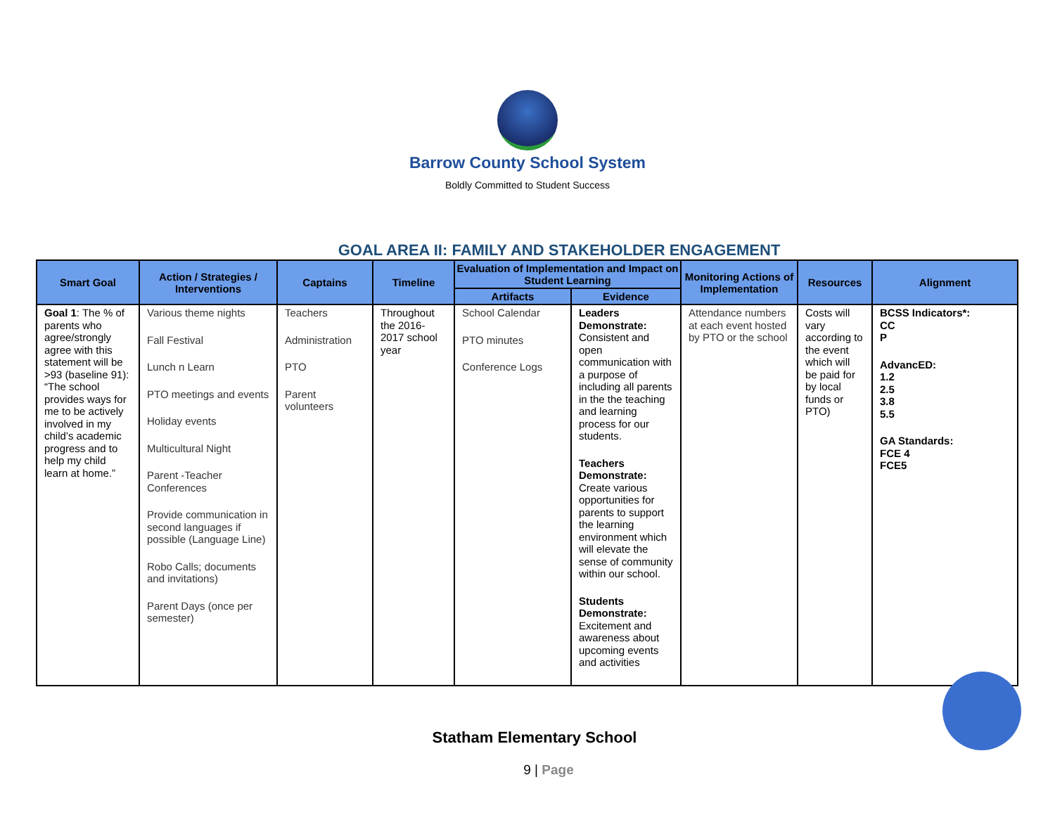Barrow County School System
Boldly Committed to Student Success
GOAL AREA II: FAMILY AND STAKEHOLDER ENGAGEMENT
| Smart Goal | Action / Strategies / Interventions | Captains | Timeline | Evaluation of Implementation and Impact on Student Learning | | Monitoring Actions of Implementation | Resources | Alignment |
| --- | --- | --- | --- | --- | --- | --- | --- | --- |
| | | | | Artifacts | Evidence | | | |
| Goal 1 : The % of parents who agree/strongly agree with this statement will be >93 (baseline 91): “The school provides ways for me to be actively involved in my child’s academic progress and to help my child learn at home.” | Various theme nights Fall Festival Lunch n Learn PTO meetings and events Holiday events Multicultural Night Parent -Teacher Conferences Provide communication in second languages if possible (Language Line) Robo Calls; documents and invitations) Parent Days (once per semester) | Teachers Administration PTO Parent volunteers | Throughout the 2016-2017 school year | School Calendar PTO minutes Conference Logs | Leaders Demonstrate: Consistent and open communication with a purpose of including all parents in the the teaching and learning process for our students. Teachers Demonstrate: Create various opportunities for parents to support the learning environment which will elevate the sense of community within our school. Students Demonstrate: Excitement and awareness about upcoming events and activities | Attendance numbers at each event hosted by PTO or the school | Costs will vary according to the event which will be paid for by local funds or PTO) | BCSS Indicators*: CC P AdvancED: 1.2 2.5 3.8 5.5 GA Standards: FCE 4 FCE5 |
Statham Elementary School
9 | Page